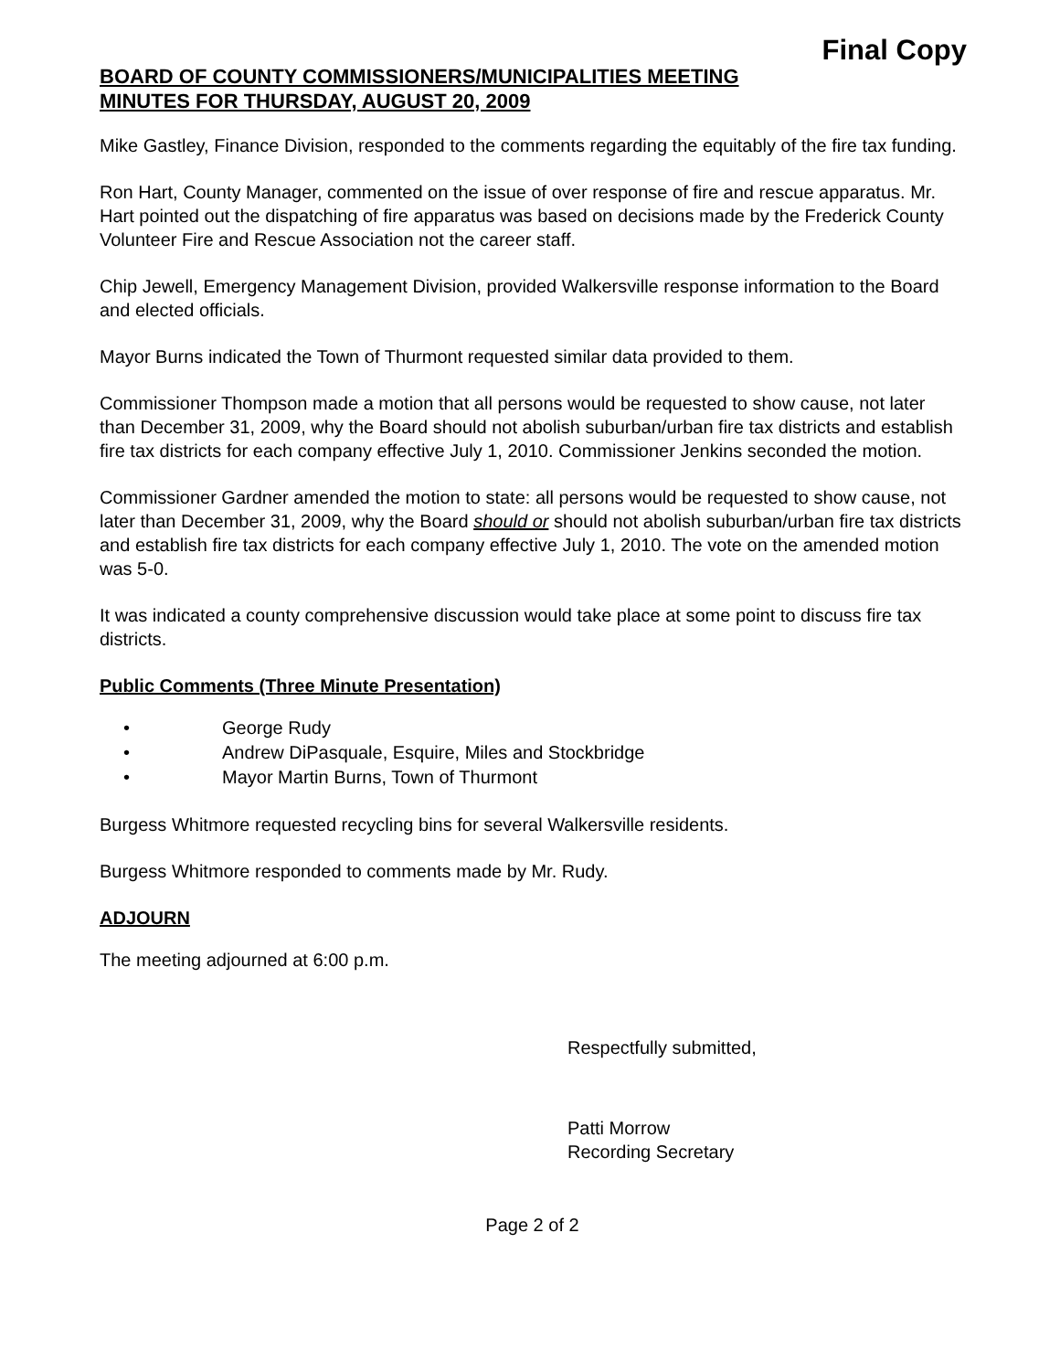Final Copy
BOARD OF COUNTY COMMISSIONERS/MUNICIPALITIES MEETING
MINUTES FOR THURSDAY, AUGUST 20, 2009
Mike Gastley, Finance Division, responded to the comments regarding the equitably of the fire tax funding.
Ron Hart, County Manager, commented on the issue of over response of fire and rescue apparatus. Mr. Hart pointed out the dispatching of fire apparatus was based on decisions made by the Frederick County Volunteer Fire and Rescue Association not the career staff.
Chip Jewell, Emergency Management Division, provided Walkersville response information to the Board and elected officials.
Mayor Burns indicated the Town of Thurmont requested similar data provided to them.
Commissioner Thompson made a motion that all persons would be requested to show cause, not later than December 31, 2009, why the Board should not abolish suburban/urban fire tax districts and establish fire tax districts for each company effective July 1, 2010. Commissioner Jenkins seconded the motion.
Commissioner Gardner amended the motion to state: all persons would be requested to show cause, not later than December 31, 2009, why the Board should or should not abolish suburban/urban fire tax districts and establish fire tax districts for each company effective July 1, 2010. The vote on the amended motion was 5-0.
It was indicated a county comprehensive discussion would take place at some point to discuss fire tax districts.
Public Comments (Three Minute Presentation)
• George Rudy
• Andrew DiPasquale, Esquire, Miles and Stockbridge
• Mayor Martin Burns, Town of Thurmont
Burgess Whitmore requested recycling bins for several Walkersville residents.
Burgess Whitmore responded to comments made by Mr. Rudy.
ADJOURN
The meeting adjourned at 6:00 p.m.
Respectfully submitted,
Patti Morrow
Recording Secretary
Page 2 of 2